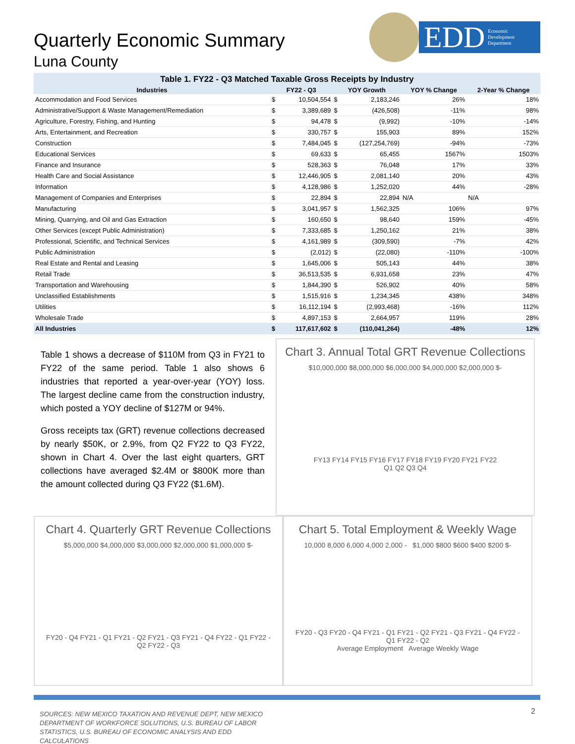Quarterly Economic Summary
Luna County
EDD Economic
Development
Department
Table 1. FY22 - Q3 Matched Taxable Gross Receipts by Industry
| Industries | FY22 - Q3 | | YOY Growth | | YOY % Change | 2-Year % Change |
| --- | --- | --- | --- | --- | --- | --- |
| Accommodation and Food Services | $ | 10,504,554 | $ | 2,183,246 | 26% | 18% |
| Administrative/Support & Waste Management/Remediation | $ | 3,389,689 | $ | (426,508) | -11% | 98% |
| Agriculture, Forestry, Fishing, and Hunting | $ | 94,478 | $ | (9,992) | -10% | -14% |
| Arts, Entertainment, and Recreation | $ | 330,757 | $ | 155,903 | 89% | 152% |
| Construction | $ | 7,484,045 | $ | (127,254,769) | -94% | -73% |
| Educational Services | $ | 69,633 | $ | 65,455 | 1567% | 1503% |
| Finance and Insurance | $ | 528,363 | $ | 76,048 | 17% | 33% |
| Health Care and Social Assistance | $ | 12,446,905 | $ | 2,081,140 | 20% | 43% |
| Information | $ | 4,128,986 | $ | 1,252,020 | 44% | -28% |
| Management of Companies and Enterprises | $ | 22,894 | $ | 22,894 | N/A | N/A |
| Manufacturing | $ | 3,041,957 | $ | 1,562,325 | 106% | 97% |
| Mining, Quarrying, and Oil and Gas Extraction | $ | 160,650 | $ | 98,640 | 159% | -45% |
| Other Services (except Public Administration) | $ | 7,333,685 | $ | 1,250,162 | 21% | 38% |
| Professional, Scientific, and Technical Services | $ | 4,161,989 | $ | (309,590) | -7% | 42% |
| Public Administration | $ | (2,012) | $ | (22,080) | -110% | -100% |
| Real Estate and Rental and Leasing | $ | 1,645,006 | $ | 505,143 | 44% | 38% |
| Retail Trade | $ | 36,513,535 | $ | 6,931,658 | 23% | 47% |
| Transportation and Warehousing | $ | 1,844,390 | $ | 526,902 | 40% | 58% |
| Unclassified Establishments | $ | 1,515,916 | $ | 1,234,345 | 438% | 348% |
| Utilities | $ | 16,112,194 | $ | (2,993,468) | -16% | 112% |
| Wholesale Trade | $ | 4,897,153 | $ | 2,664,957 | 119% | 28% |
| All Industries | $ | 117,617,602 | $ | (110,041,264) | -48% | 12% |
Table 1 shows a decrease of $110M from Q3 in FY21 to FY22 of the same period. Table 1 also shows 6 industries that reported a year-over-year (YOY) loss. The largest decline came from the construction industry, which posted a YOY decline of $127M or 94%.
Gross receipts tax (GRT) revenue collections decreased by nearly $50K, or 2.9%, from Q2 FY22 to Q3 FY22, shown in Chart 4. Over the last eight quarters, GRT collections have averaged $2.4M or $800K more than the amount collected during Q3 FY22 ($1.6M).
Chart 3. Annual Total GRT Revenue Collections
$10,000,000 $8,000,000 $6,000,000 $4,000,000 $2,000,000 $-
FY13 FY14 FY15 FY16 FY17 FY18 FY19 FY20 FY21 FY22
Q1 Q2 Q3 Q4
Chart 4. Quarterly GRT Revenue Collections
$5,000,000 $4,000,000 $3,000,000 $2,000,000 $1,000,000 $-
FY20 - Q4 FY21 - Q1 FY21 - Q2 FY21 - Q3 FY21 - Q4 FY22 - Q1 FY22 - Q2 FY22 - Q3
Chart 5. Total Employment & Weekly Wage
10,000 8,000 6,000 4,000 2,000 - $1,000 $800 $600 $400 $200 $-
FY20 - Q3 FY20 - Q4 FY21 - Q1 FY21 - Q2 FY21 - Q3 FY21 - Q4 FY22 - Q1 FY22 - Q2
Average Employment Average Weekly Wage
SOURCES: NEW MEXICO TAXATION AND REVENUE DEPT, NEW MEXICO DEPARTMENT OF WORKFORCE SOLUTIONS, U.S. BUREAU OF LABOR STATISTICS, U.S. BUREAU OF ECONOMIC ANALYSIS AND EDD CALCULATIONS
2